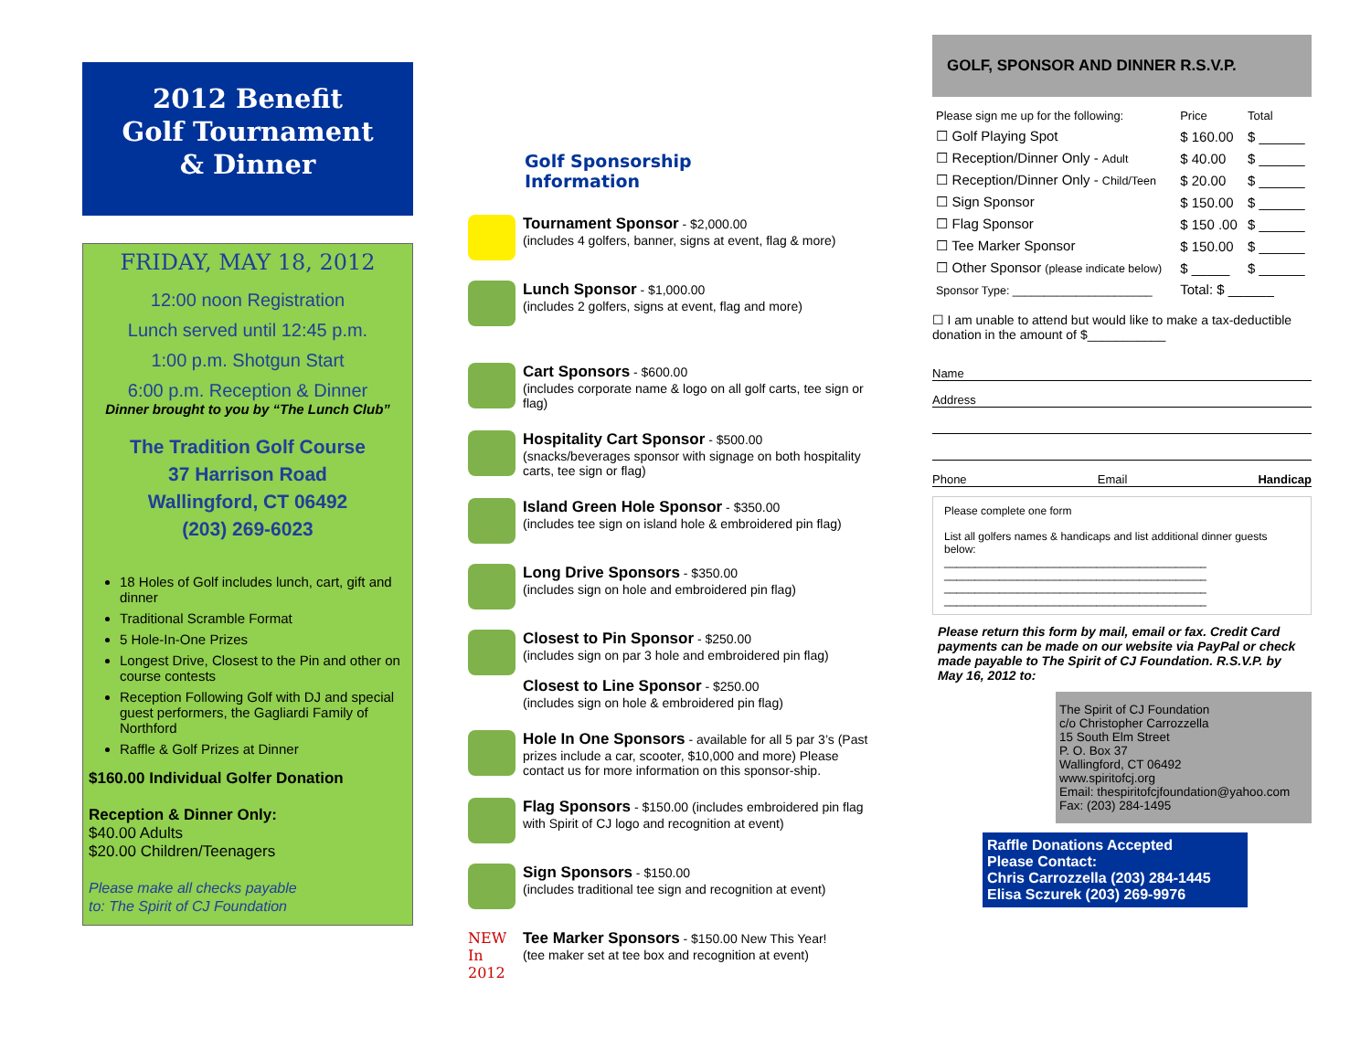2012 Benefit
Golf Tournament
& Dinner
FRIDAY, MAY 18, 2012
12:00 noon Registration
Lunch served until 12:45 p.m.
1:00 p.m. Shotgun Start
6:00 p.m. Reception & Dinner
Dinner brought to you by “The Lunch Club”
The Tradition Golf Course
37 Harrison Road
Wallingford, CT 06492
(203) 269-6023
18 Holes of Golf includes lunch, cart, gift and dinner
Traditional Scramble Format
5 Hole-In-One Prizes
Longest Drive, Closest to the Pin and other on course contests
Reception Following Golf with DJ and special guest performers, the Gagliardi Family of Northford
Raffle & Golf Prizes at Dinner
$160.00 Individual Golfer Donation
Reception & Dinner Only:
$40.00 Adults
$20.00 Children/Teenagers
Please make all checks payable
to: The Spirit of CJ Foundation
Golf Sponsorship
Information
Tournament Sponsor - $2,000.00
(includes 4 golfers, banner, signs at event, flag & more)
Lunch Sponsor - $1,000.00
(includes 2 golfers, signs at event, flag and more)
Cart Sponsors - $600.00
(includes corporate name & logo on all golf carts, tee sign or flag)
Hospitality Cart Sponsor - $500.00
(snacks/beverages sponsor with signage on both hospitality carts, tee sign or flag)
Island Green Hole Sponsor - $350.00
(includes tee sign on island hole & embroidered pin flag)
Long Drive Sponsors - $350.00
(includes sign on hole and embroidered pin flag)
Closest to Pin Sponsor - $250.00
(includes sign on par 3 hole and embroidered pin flag)
Closest to Line Sponsor - $250.00
(includes sign on hole & embroidered pin flag)
Hole In One Sponsors - available for all 5 par 3’s (Past prizes include a car, scooter, $10,000 and more) Please contact us for more information on this sponsor-ship.
Flag Sponsors - $150.00 (includes embroidered pin flag with Spirit of CJ logo and recognition at event)
Sign Sponsors - $150.00
(includes traditional tee sign and recognition at event)
NEW In 2012
Tee Marker Sponsors - $150.00 New This Year!
(tee maker set at tee box and recognition at event)
GOLF, SPONSOR AND DINNER R.S.V.P.
| Please sign me up for the following: | Price | Total |
| --- | --- | --- |
| ☐ Golf Playing Spot | $ 160.00 | $ ______ |
| ☐ Reception/Dinner Only - Adult | $ 40.00 | $ ______ |
| ☐ Reception/Dinner Only - Child/Teen | $ 20.00 | $ ______ |
| ☐ Sign Sponsor | $ 150.00 | $ ______ |
| ☐ Flag Sponsor | $ 150 .00 | $ ______ |
| ☐ Tee Marker Sponsor | $ 150.00 | $ ______ |
| ☐ Other Sponsor (please indicate below) | $ _____ | $ ______ |
| Sponsor Type: ______________________ | Total: $ ______ | |
☐ I am unable to attend but would like to make a tax-deductible donation in the amount of $___________
Name
Address
Phone Email Handicap
Please complete one form
List all golfers names & handicaps and list additional dinner guests below:
___________________________________________
___________________________________________
___________________________________________
___________________________________________
Please return this form by mail, email or fax. Credit Card payments can be made on our website via PayPal or check made payable to The Spirit of CJ Foundation. R.S.V.P. by May 16, 2012 to:
The Spirit of CJ Foundation
c/o Christopher Carrozzella
15 South Elm Street
P. O. Box 37
Wallingford, CT 06492
www.spiritofcj.org
Email: thespiritofcjfoundation@yahoo.com
Fax: (203) 284-1495
Raffle Donations Accepted
Please Contact:
Chris Carrozzella (203) 284-1445
Elisa Sczurek (203) 269-9976